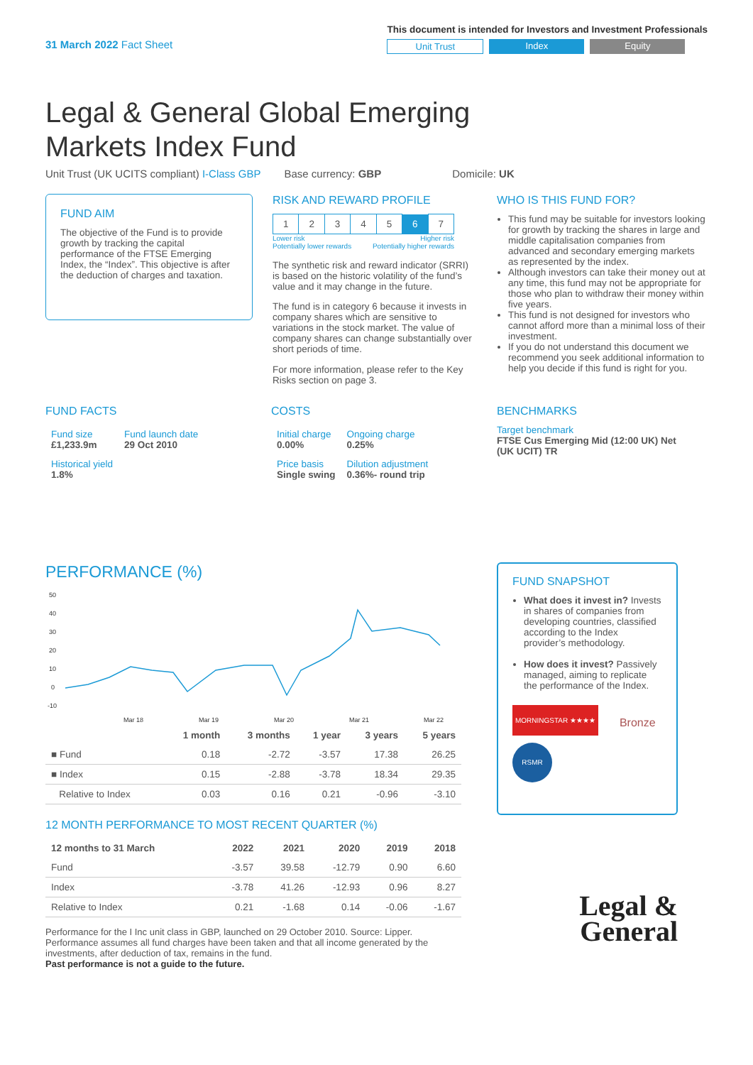31 March 2022 Fact Sheet
This document is intended for Investors and Investment Professionals
Unit Trust Index Equity
Legal & General Global Emerging
Markets Index Fund
Unit Trust (UK UCITS compliant) I-Class GBP Base currency: GBP Domicile: UK
FUND AIM
The objective of the Fund is to provide growth by tracking the capital performance of the FTSE Emerging Index, the “Index”. This objective is after the deduction of charges and taxation.
RISK AND REWARD PROFILE
| 1 | 2 | 3 | 4 | 5 | 6 | 7 |
Lower risk
Potentially lower rewards Higher risk
Potentially higher rewards
The synthetic risk and reward indicator (SRRI) is based on the historic volatility of the fund’s value and it may change in the future.
The fund is in category 6 because it invests in company shares which are sensitive to variations in the stock market. The value of company shares can change substantially over short periods of time.
For more information, please refer to the Key Risks section on page 3.
WHO IS THIS FUND FOR?
This fund may be suitable for investors looking for growth by tracking the shares in large and middle capitalisation companies from advanced and secondary emerging markets as represented by the index.
Although investors can take their money out at any time, this fund may not be appropriate for those who plan to withdraw their money within five years.
This fund is not designed for investors who cannot afford more than a minimal loss of their investment.
If you do not understand this document we recommend you seek additional information to help you decide if this fund is right for you.
FUND FACTS
| Fund size £1,233.9m | Fund launch date 29 Oct 2010 |
| Historical yield 1.8% | |
COSTS
| Initial charge 0.00% | Ongoing charge 0.25% |
| Price basis Single swing | Dilution adjustment 0.36%- round trip |
BENCHMARKS
Target benchmark
FTSE Cus Emerging Mid (12:00 UK) Net (UK UCIT) TR
PERFORMANCE (%)
50
40
30
20
10
0
-10
Mar 18
Mar 19
Mar 20
Mar 21
Mar 22
| | 1 month | 3 months | 1 year | 3 years | 5 years |
| --- | --- | --- | --- | --- | --- |
| ■ Fund | 0.18 | -2.72 | -3.57 | 17.38 | 26.25 |
| ■ Index | 0.15 | -2.88 | -3.78 | 18.34 | 29.35 |
| Relative to Index | 0.03 | 0.16 | 0.21 | -0.96 | -3.10 |
12 MONTH PERFORMANCE TO MOST RECENT QUARTER (%)
| 12 months to 31 March | 2022 | 2021 | 2020 | 2019 | 2018 |
| --- | --- | --- | --- | --- | --- |
| Fund | -3.57 | 39.58 | -12.79 | 0.90 | 6.60 |
| Index | -3.78 | 41.26 | -12.93 | 0.96 | 8.27 |
| Relative to Index | 0.21 | -1.68 | 0.14 | -0.06 | -1.67 |
Performance for the I Inc unit class in GBP, launched on 29 October 2010. Source: Lipper. Performance assumes all fund charges have been taken and that all income generated by the investments, after deduction of tax, remains in the fund.
Past performance is not a guide to the future.
FUND SNAPSHOT
What does it invest in? Invests in shares of companies from developing countries, classified according to the Index provider’s methodology.
How does it invest? Passively managed, aiming to replicate the performance of the Index.
MORNINGSTAR ★★★★ Bronze
RSMR
Legal &
General